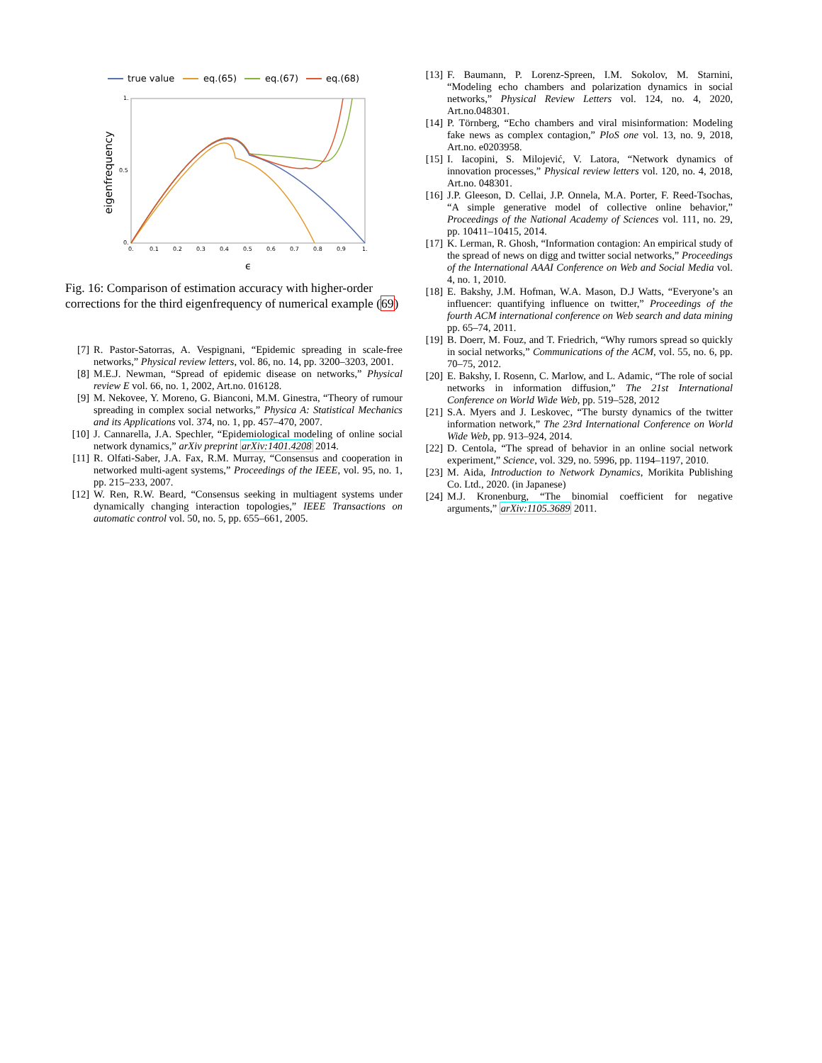true value
eq.(65)
eq.(67)
eq.(68)
1.
0.5
0.
0.
0.1
0.2
0.3
0.4
0.5
0.6
0.7
0.8
0.9
1.
eigenfrequency
ϵ
Fig. 16: Comparison of estimation accuracy with higher-order corrections for the third eigenfrequency of numerical example (69)
[7] R. Pastor-Satorras, A. Vespignani, “Epidemic spreading in scale-free networks,” Physical review letters, vol. 86, no. 14, pp. 3200–3203, 2001.
[8] M.E.J. Newman, “Spread of epidemic disease on networks,” Physical review E vol. 66, no. 1, 2002, Art.no. 016128.
[9] M. Nekovee, Y. Moreno, G. Bianconi, M.M. Ginestra, “Theory of rumour spreading in complex social networks,” Physica A: Statistical Mechanics and its Applications vol. 374, no. 1, pp. 457–470, 2007.
[10]
J. Cannarella, J.A. Spechler, “Epidemiological modeling of online social network dynamics,” arXiv preprint arXiv:1401.4208 2014.
[11]
R. Olfati-Saber, J.A. Fax, R.M. Murray, “Consensus and cooperation in networked multi-agent systems,” Proceedings of the IEEE, vol. 95, no. 1, pp. 215–233, 2007.
[12]
W. Ren, R.W. Beard, “Consensus seeking in multiagent systems under dynamically changing interaction topologies,” IEEE Transactions on automatic control vol. 50, no. 5, pp. 655–661, 2005.
[13]
F. Baumann, P. Lorenz-Spreen, I.M. Sokolov, M. Starnini, “Modeling echo chambers and polarization dynamics in social networks,” Physical Review Letters vol. 124, no. 4, 2020, Art.no.048301.
[14]
P. Törnberg, “Echo chambers and viral misinformation: Modeling fake news as complex contagion,” PloS one vol. 13, no. 9, 2018, Art.no. e0203958.
[15]
I. Iacopini, S. Milojević, V. Latora, “Network dynamics of innovation processes,” Physical review letters vol. 120, no. 4, 2018, Art.no. 048301.
[16]
J.P. Gleeson, D. Cellai, J.P. Onnela, M.A. Porter, F. Reed-Tsochas, “A simple generative model of collective online behavior,” Proceedings of the National Academy of Sciences vol. 111, no. 29, pp. 10411–10415, 2014.
[17]
K. Lerman, R. Ghosh, “Information contagion: An empirical study of the spread of news on digg and twitter social networks,” Proceedings of the International AAAI Conference on Web and Social Media vol. 4, no. 1, 2010.
[18]
E. Bakshy, J.M. Hofman, W.A. Mason, D.J Watts, “Everyone’s an influencer: quantifying influence on twitter,” Proceedings of the fourth ACM international conference on Web search and data mining pp. 65–74, 2011.
[19]
B. Doerr, M. Fouz, and T. Friedrich, “Why rumors spread so quickly in social networks,” Communications of the ACM, vol. 55, no. 6, pp. 70–75, 2012.
[20]
E. Bakshy, I. Rosenn, C. Marlow, and L. Adamic, “The role of social networks in information diffusion,” The 21st International Conference on World Wide Web, pp. 519–528, 2012
[21]
S.A. Myers and J. Leskovec, “The bursty dynamics of the twitter information network,” The 23rd International Conference on World Wide Web, pp. 913–924, 2014.
[22]
D. Centola, “The spread of behavior in an online social network experiment,” Science, vol. 329, no. 5996, pp. 1194–1197, 2010.
[23]
M. Aida, Introduction to Network Dynamics, Morikita Publishing Co. Ltd., 2020. (in Japanese)
[24]
M.J. Kronenburg, “The binomial coefficient for negative arguments,” arXiv:1105.3689 2011.